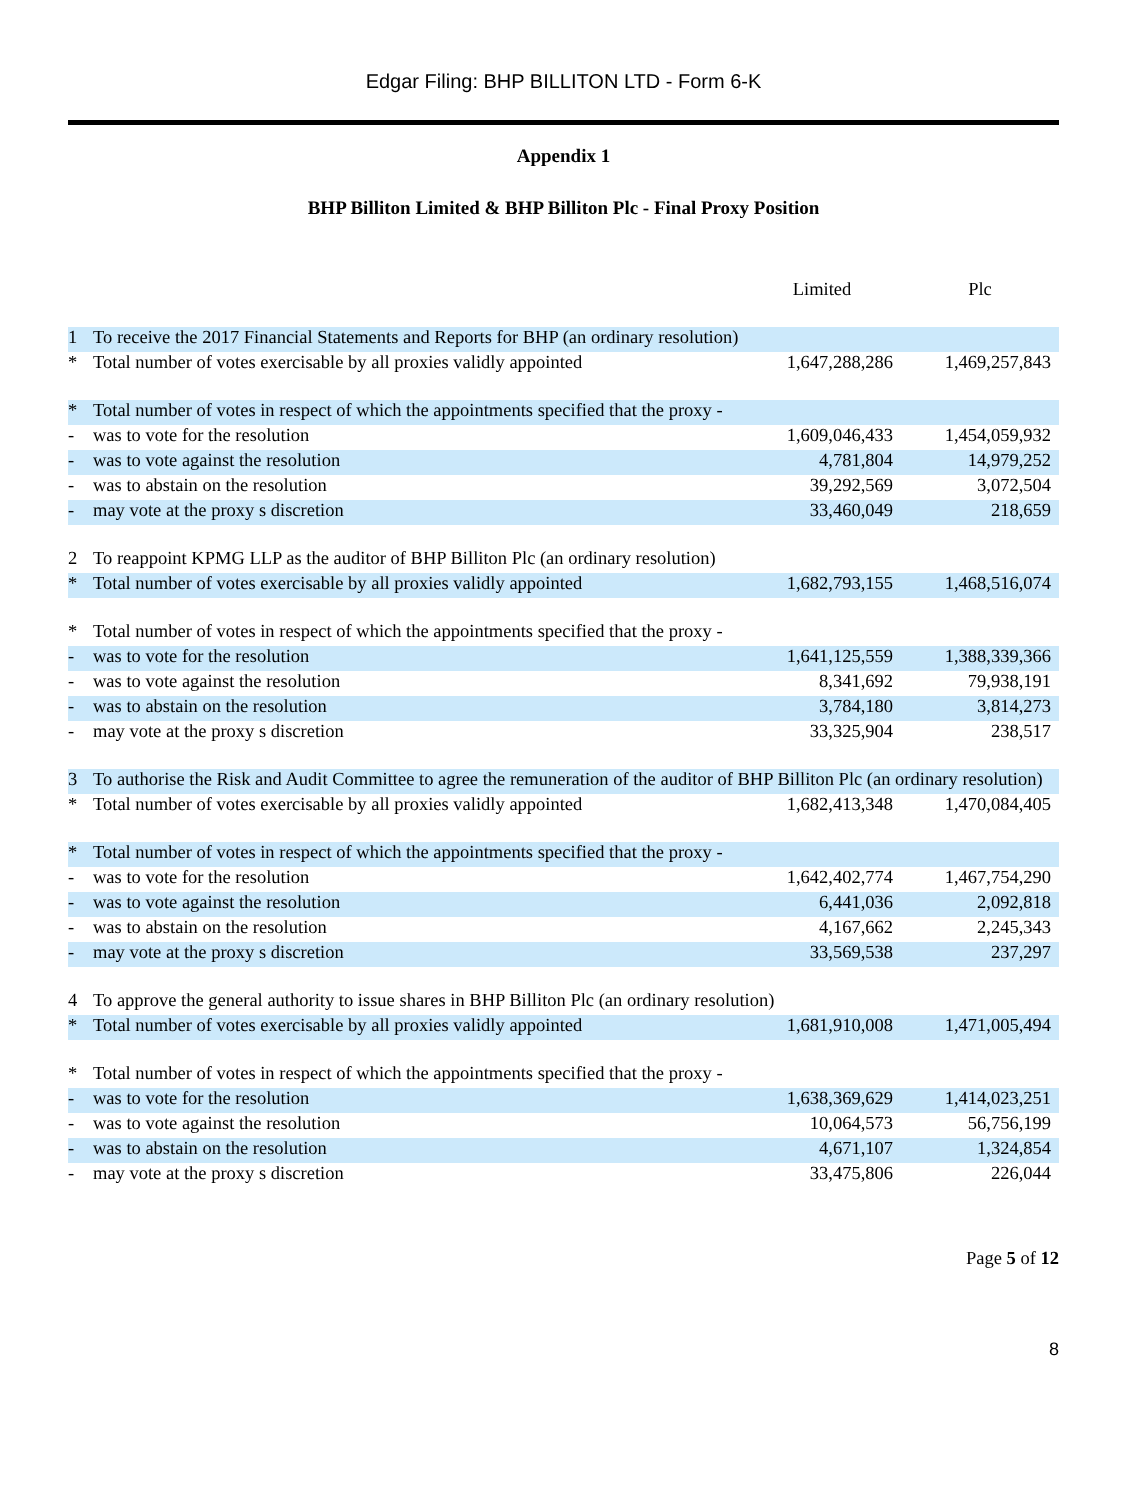Edgar Filing: BHP BILLITON LTD - Form 6-K
Appendix 1
BHP Billiton Limited & BHP Billiton Plc - Final Proxy Position
| | | Limited | Plc |
| --- | --- | --- | --- |
| 1 | To receive the 2017 Financial Statements and Reports for BHP (an ordinary resolution) | | |
| * | Total number of votes exercisable by all proxies validly appointed | 1,647,288,286 | 1,469,257,843 |
| * | Total number of votes in respect of which the appointments specified that the proxy - | | |
| - | was to vote for the resolution | 1,609,046,433 | 1,454,059,932 |
| - | was to vote against the resolution | 4,781,804 | 14,979,252 |
| - | was to abstain on the resolution | 39,292,569 | 3,072,504 |
| - | may vote at the proxy s discretion | 33,460,049 | 218,659 |
| 2 | To reappoint KPMG LLP as the auditor of BHP Billiton Plc (an ordinary resolution) | | |
| * | Total number of votes exercisable by all proxies validly appointed | 1,682,793,155 | 1,468,516,074 |
| * | Total number of votes in respect of which the appointments specified that the proxy - | | |
| - | was to vote for the resolution | 1,641,125,559 | 1,388,339,366 |
| - | was to vote against the resolution | 8,341,692 | 79,938,191 |
| - | was to abstain on the resolution | 3,784,180 | 3,814,273 |
| - | may vote at the proxy s discretion | 33,325,904 | 238,517 |
| 3 | To authorise the Risk and Audit Committee to agree the remuneration of the auditor of BHP Billiton Plc (an ordinary resolution) | | |
| * | Total number of votes exercisable by all proxies validly appointed | 1,682,413,348 | 1,470,084,405 |
| * | Total number of votes in respect of which the appointments specified that the proxy - | | |
| - | was to vote for the resolution | 1,642,402,774 | 1,467,754,290 |
| - | was to vote against the resolution | 6,441,036 | 2,092,818 |
| - | was to abstain on the resolution | 4,167,662 | 2,245,343 |
| - | may vote at the proxy s discretion | 33,569,538 | 237,297 |
| 4 | To approve the general authority to issue shares in BHP Billiton Plc (an ordinary resolution) | | |
| * | Total number of votes exercisable by all proxies validly appointed | 1,681,910,008 | 1,471,005,494 |
| * | Total number of votes in respect of which the appointments specified that the proxy - | | |
| - | was to vote for the resolution | 1,638,369,629 | 1,414,023,251 |
| - | was to vote against the resolution | 10,064,573 | 56,756,199 |
| - | was to abstain on the resolution | 4,671,107 | 1,324,854 |
| - | may vote at the proxy s discretion | 33,475,806 | 226,044 |
Page 5 of 12
8